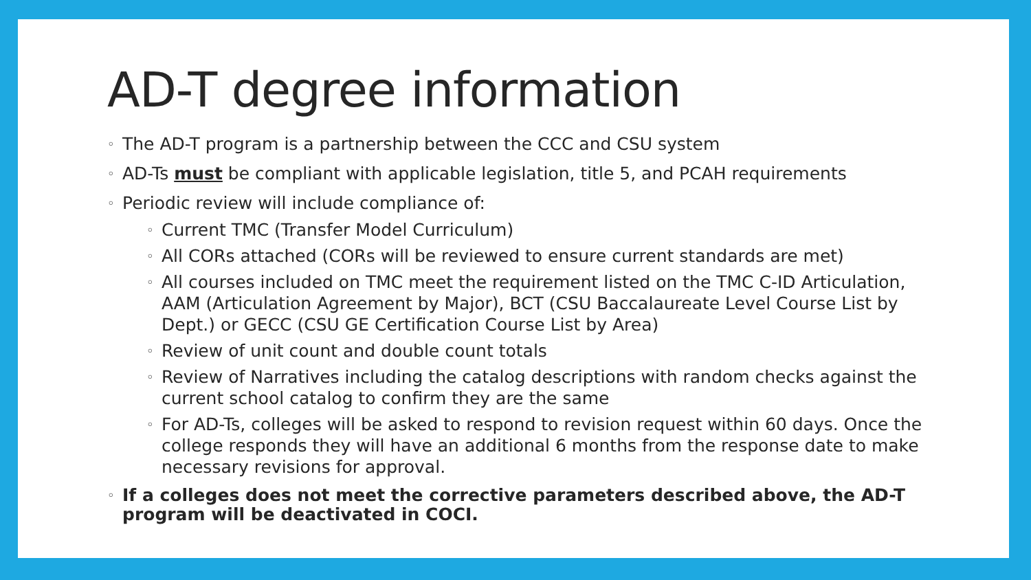AD-T degree information
◦ The AD-T program is a partnership between the CCC and CSU system
◦ AD-Ts must be compliant with applicable legislation, title 5, and PCAH requirements
◦ Periodic review will include compliance of:
◦ Current TMC (Transfer Model Curriculum)
◦ All CORs attached (CORs will be reviewed to ensure current standards are met)
◦ All courses included on TMC meet the requirement listed on the TMC C-ID Articulation, AAM (Articulation Agreement by Major), BCT (CSU Baccalaureate Level Course List by Dept.) or GECC (CSU GE Certification Course List by Area)
◦ Review of unit count and double count totals
◦ Review of Narratives including the catalog descriptions with random checks against the current school catalog to confirm they are the same
◦ For AD-Ts, colleges will be asked to respond to revision request within 60 days. Once the college responds they will have an additional 6 months from the response date to make necessary revisions for approval.
◦ If a colleges does not meet the corrective parameters described above, the AD-T program will be deactivated in COCI.